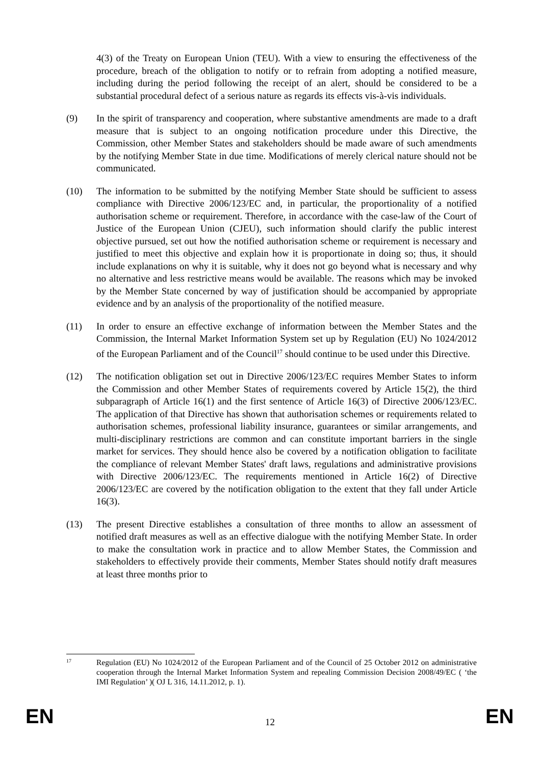4(3) of the Treaty on European Union (TEU). With a view to ensuring the effectiveness of the procedure, breach of the obligation to notify or to refrain from adopting a notified measure, including during the period following the receipt of an alert, should be considered to be a substantial procedural defect of a serious nature as regards its effects vis-à-vis individuals.
(9) In the spirit of transparency and cooperation, where substantive amendments are made to a draft measure that is subject to an ongoing notification procedure under this Directive, the Commission, other Member States and stakeholders should be made aware of such amendments by the notifying Member State in due time. Modifications of merely clerical nature should not be communicated.
(10) The information to be submitted by the notifying Member State should be sufficient to assess compliance with Directive 2006/123/EC and, in particular, the proportionality of a notified authorisation scheme or requirement. Therefore, in accordance with the case-law of the Court of Justice of the European Union (CJEU), such information should clarify the public interest objective pursued, set out how the notified authorisation scheme or requirement is necessary and justified to meet this objective and explain how it is proportionate in doing so; thus, it should include explanations on why it is suitable, why it does not go beyond what is necessary and why no alternative and less restrictive means would be available. The reasons which may be invoked by the Member State concerned by way of justification should be accompanied by appropriate evidence and by an analysis of the proportionality of the notified measure.
(11) In order to ensure an effective exchange of information between the Member States and the Commission, the Internal Market Information System set up by Regulation (EU) No 1024/2012 of the European Parliament and of the Council<sup>17</sup> should continue to be used under this Directive.
(12) The notification obligation set out in Directive 2006/123/EC requires Member States to inform the Commission and other Member States of requirements covered by Article 15(2), the third subparagraph of Article 16(1) and the first sentence of Article 16(3) of Directive 2006/123/EC. The application of that Directive has shown that authorisation schemes or requirements related to authorisation schemes, professional liability insurance, guarantees or similar arrangements, and multi-disciplinary restrictions are common and can constitute important barriers in the single market for services. They should hence also be covered by a notification obligation to facilitate the compliance of relevant Member States' draft laws, regulations and administrative provisions with Directive 2006/123/EC. The requirements mentioned in Article 16(2) of Directive 2006/123/EC are covered by the notification obligation to the extent that they fall under Article 16(3).
(13) The present Directive establishes a consultation of three months to allow an assessment of notified draft measures as well as an effective dialogue with the notifying Member State. In order to make the consultation work in practice and to allow Member States, the Commission and stakeholders to effectively provide their comments, Member States should notify draft measures at least three months prior to
17
Regulation (EU) No 1024/2012 of the European Parliament and of the Council of 25 October 2012 on administrative cooperation through the Internal Market Information System and repealing Commission Decision 2008/49/EC ( ‘the IMI Regulation’ )( OJ L 316, 14.11.2012, p. 1).
EN 12 EN